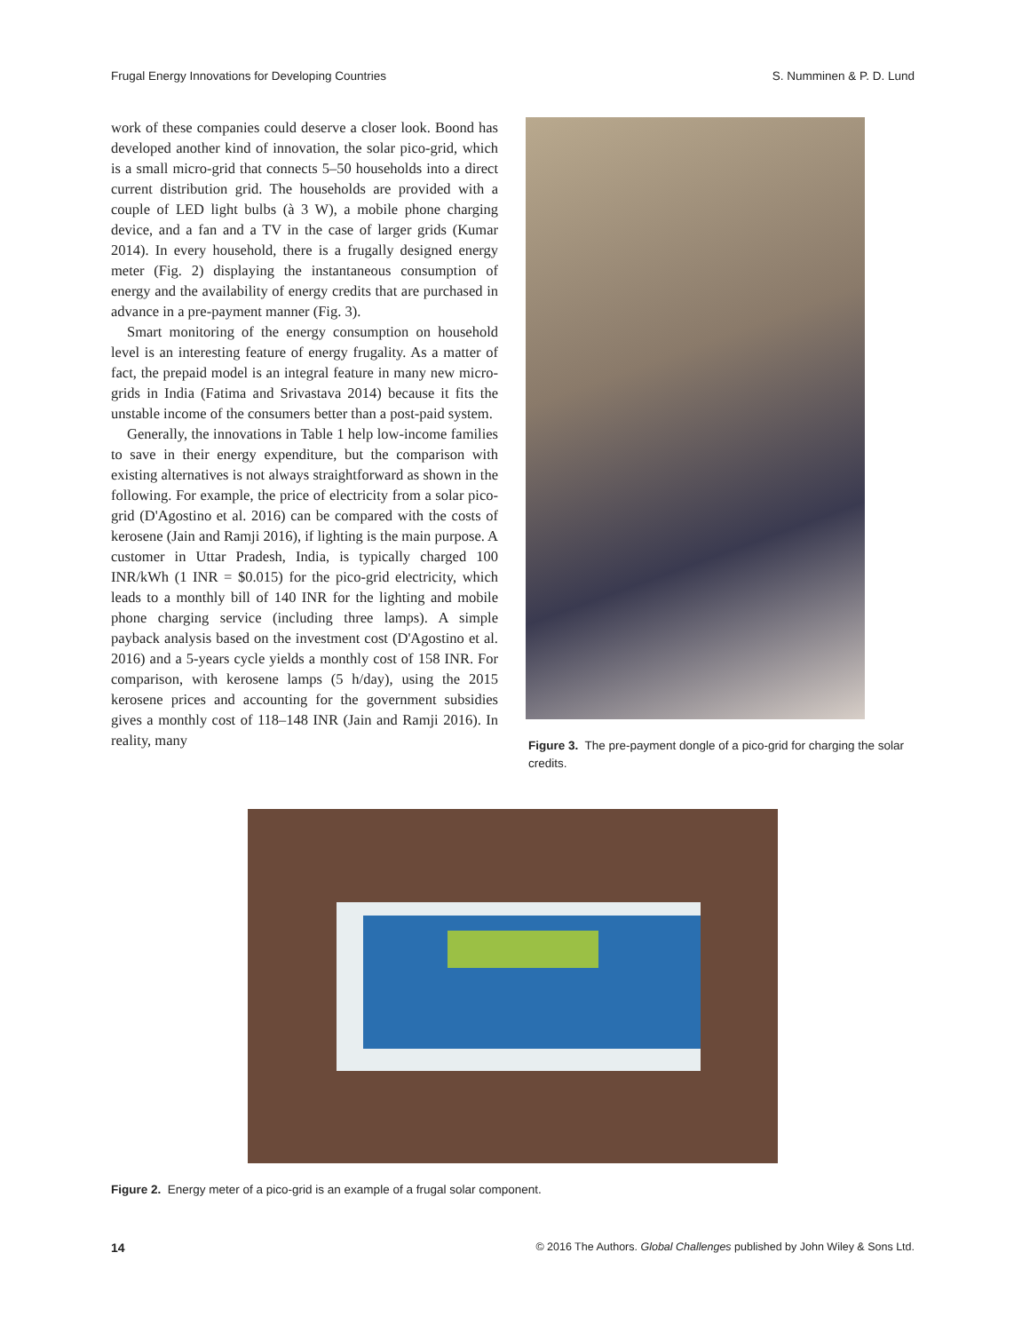Frugal Energy Innovations for Developing Countries S. Numminen & P. D. Lund
work of these companies could deserve a closer look. Boond has developed another kind of innovation, the solar pico-grid, which is a small micro-grid that connects 5–50 households into a direct current distribution grid. The households are provided with a couple of LED light bulbs (à 3 W), a mobile phone charging device, and a fan and a TV in the case of larger grids (Kumar 2014). In every household, there is a frugally designed energy meter (Fig. 2) displaying the instantaneous consumption of energy and the availability of energy credits that are purchased in advance in a pre-payment manner (Fig. 3).
Smart monitoring of the energy consumption on household level is an interesting feature of energy frugality. As a matter of fact, the prepaid model is an integral feature in many new micro-grids in India (Fatima and Srivastava 2014) because it fits the unstable income of the consumers better than a post-paid system.
Generally, the innovations in Table 1 help low-income families to save in their energy expenditure, but the comparison with existing alternatives is not always straightforward as shown in the following. For example, the price of electricity from a solar pico-grid (D'Agostino et al. 2016) can be compared with the costs of kerosene (Jain and Ramji 2016), if lighting is the main purpose. A customer in Uttar Pradesh, India, is typically charged 100 INR/kWh (1 INR = $0.015) for the pico-grid electricity, which leads to a monthly bill of 140 INR for the lighting and mobile phone charging service (including three lamps). A simple payback analysis based on the investment cost (D'Agostino et al. 2016) and a 5-years cycle yields a monthly cost of 158 INR. For comparison, with kerosene lamps (5 h/day), using the 2015 kerosene prices and accounting for the government subsidies gives a monthly cost of 118–148 INR (Jain and Ramji 2016). In reality, many
Figure 3. The pre-payment dongle of a pico-grid for charging the solar credits.
Figure 2. Energy meter of a pico-grid is an example of a frugal solar component.
14 © 2016 The Authors. Global Challenges published by John Wiley & Sons Ltd.